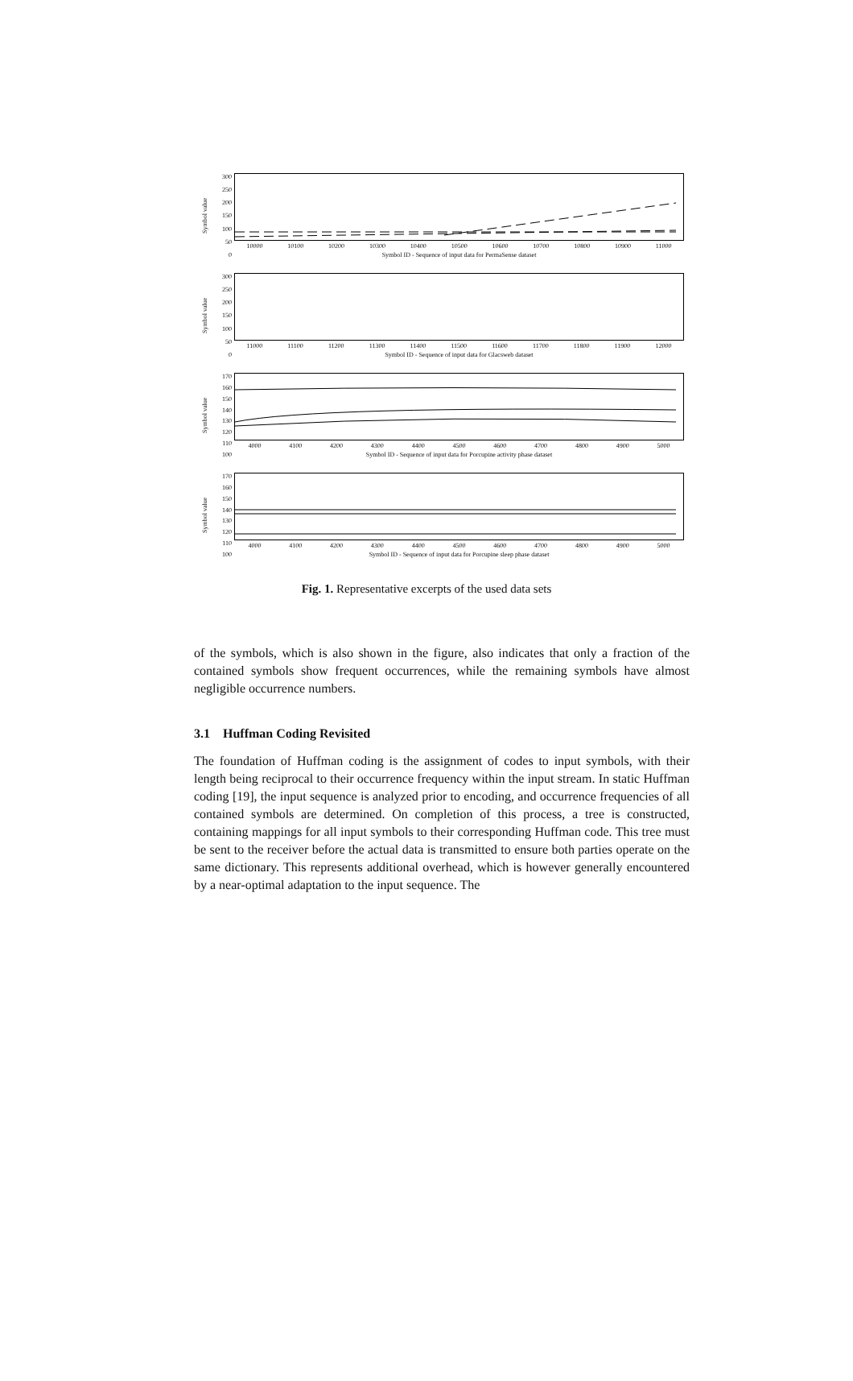Symbol value
300
250
200
150
100
50
0
10000 10100 10200 10300 10400 10500 10600 10700 10800 10900 11000
Symbol ID - Sequence of input data for PermaSense dataset
Symbol value
300
250
200
150
100
50
0
11000 11100 11200 11300 11400 11500 11600 11700 11800 11900 12000
Symbol ID - Sequence of input data for Glacsweb dataset
Symbol value
170
160
150
140
130
120
110
100
4000 4100 4200 4300 4400 4500 4600 4700 4800 4900 5000
Symbol ID - Sequence of input data for Porcupine activity phase dataset
Symbol value
170
160
150
140
130
120
110
100
4000 4100 4200 4300 4400 4500 4600 4700 4800 4900 5000
Symbol ID - Sequence of input data for Porcupine sleep phase dataset
Fig. 1. Representative excerpts of the used data sets
of the symbols, which is also shown in the figure, also indicates that only a fraction of the contained symbols show frequent occurrences, while the remaining symbols have almost negligible occurrence numbers.
3.1 Huffman Coding Revisited
The foundation of Huffman coding is the assignment of codes to input symbols, with their length being reciprocal to their occurrence frequency within the input stream. In static Huffman coding [19], the input sequence is analyzed prior to encoding, and occurrence frequencies of all contained symbols are determined. On completion of this process, a tree is constructed, containing mappings for all input symbols to their corresponding Huffman code. This tree must be sent to the receiver before the actual data is transmitted to ensure both parties operate on the same dictionary. This represents additional overhead, which is however generally encountered by a near-optimal adaptation to the input sequence. The